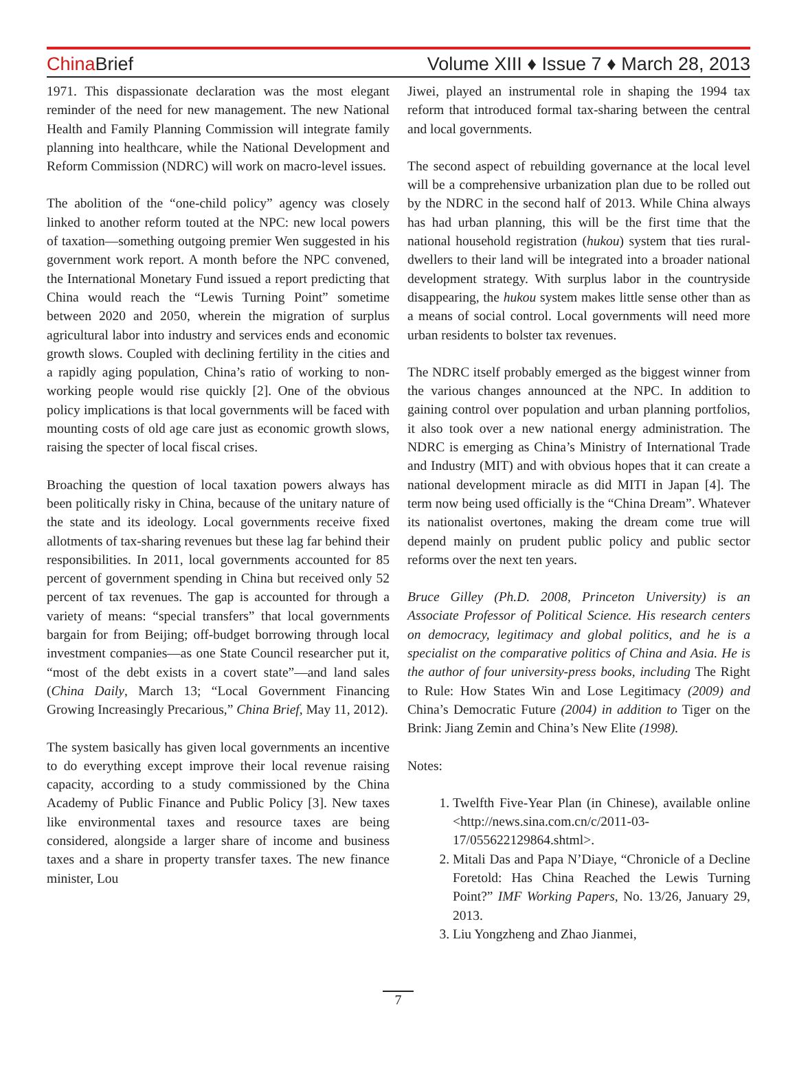China Brief Volume XIII ♦ Issue 7 ♦ March 28, 2013
1971. This dispassionate declaration was the most elegant reminder of the need for new management. The new National Health and Family Planning Commission will integrate family planning into healthcare, while the National Development and Reform Commission (NDRC) will work on macro-level issues.
The abolition of the “one-child policy” agency was closely linked to another reform touted at the NPC: new local powers of taxation—something outgoing premier Wen suggested in his government work report. A month before the NPC convened, the International Monetary Fund issued a report predicting that China would reach the “Lewis Turning Point” sometime between 2020 and 2050, wherein the migration of surplus agricultural labor into industry and services ends and economic growth slows. Coupled with declining fertility in the cities and a rapidly aging population, China’s ratio of working to non-working people would rise quickly [2]. One of the obvious policy implications is that local governments will be faced with mounting costs of old age care just as economic growth slows, raising the specter of local fiscal crises.
Broaching the question of local taxation powers always has been politically risky in China, because of the unitary nature of the state and its ideology. Local governments receive fixed allotments of tax-sharing revenues but these lag far behind their responsibilities. In 2011, local governments accounted for 85 percent of government spending in China but received only 52 percent of tax revenues. The gap is accounted for through a variety of means: “special transfers” that local governments bargain for from Beijing; off-budget borrowing through local investment companies—as one State Council researcher put it, “most of the debt exists in a covert state”—and land sales (China Daily, March 13; “Local Government Financing Growing Increasingly Precarious,” China Brief, May 11, 2012).
The system basically has given local governments an incentive to do everything except improve their local revenue raising capacity, according to a study commissioned by the China Academy of Public Finance and Public Policy [3]. New taxes like environmental taxes and resource taxes are being considered, alongside a larger share of income and business taxes and a share in property transfer taxes. The new finance minister, Lou
Jiwei, played an instrumental role in shaping the 1994 tax reform that introduced formal tax-sharing between the central and local governments.
The second aspect of rebuilding governance at the local level will be a comprehensive urbanization plan due to be rolled out by the NDRC in the second half of 2013. While China always has had urban planning, this will be the first time that the national household registration (hukou) system that ties rural-dwellers to their land will be integrated into a broader national development strategy. With surplus labor in the countryside disappearing, the hukou system makes little sense other than as a means of social control. Local governments will need more urban residents to bolster tax revenues.
The NDRC itself probably emerged as the biggest winner from the various changes announced at the NPC. In addition to gaining control over population and urban planning portfolios, it also took over a new national energy administration. The NDRC is emerging as China’s Ministry of International Trade and Industry (MIT) and with obvious hopes that it can create a national development miracle as did MITI in Japan [4]. The term now being used officially is the “China Dream”. Whatever its nationalist overtones, making the dream come true will depend mainly on prudent public policy and public sector reforms over the next ten years.
Bruce Gilley (Ph.D. 2008, Princeton University) is an Associate Professor of Political Science. His research centers on democracy, legitimacy and global politics, and he is a specialist on the comparative politics of China and Asia. He is the author of four university-press books, including The Right to Rule: How States Win and Lose Legitimacy (2009) and China’s Democratic Future (2004) in addition to Tiger on the Brink: Jiang Zemin and China’s New Elite (1998).
Notes:
1. Twelfth Five-Year Plan (in Chinese), available online <http://news.sina.com.cn/c/2011-03-17/055622129864.shtml>.
2. Mitali Das and Papa N’Diaye, “Chronicle of a Decline Foretold: Has China Reached the Lewis Turning Point?” IMF Working Papers, No. 13/26, January 29, 2013.
3. Liu Yongzheng and Zhao Jianmei,
7